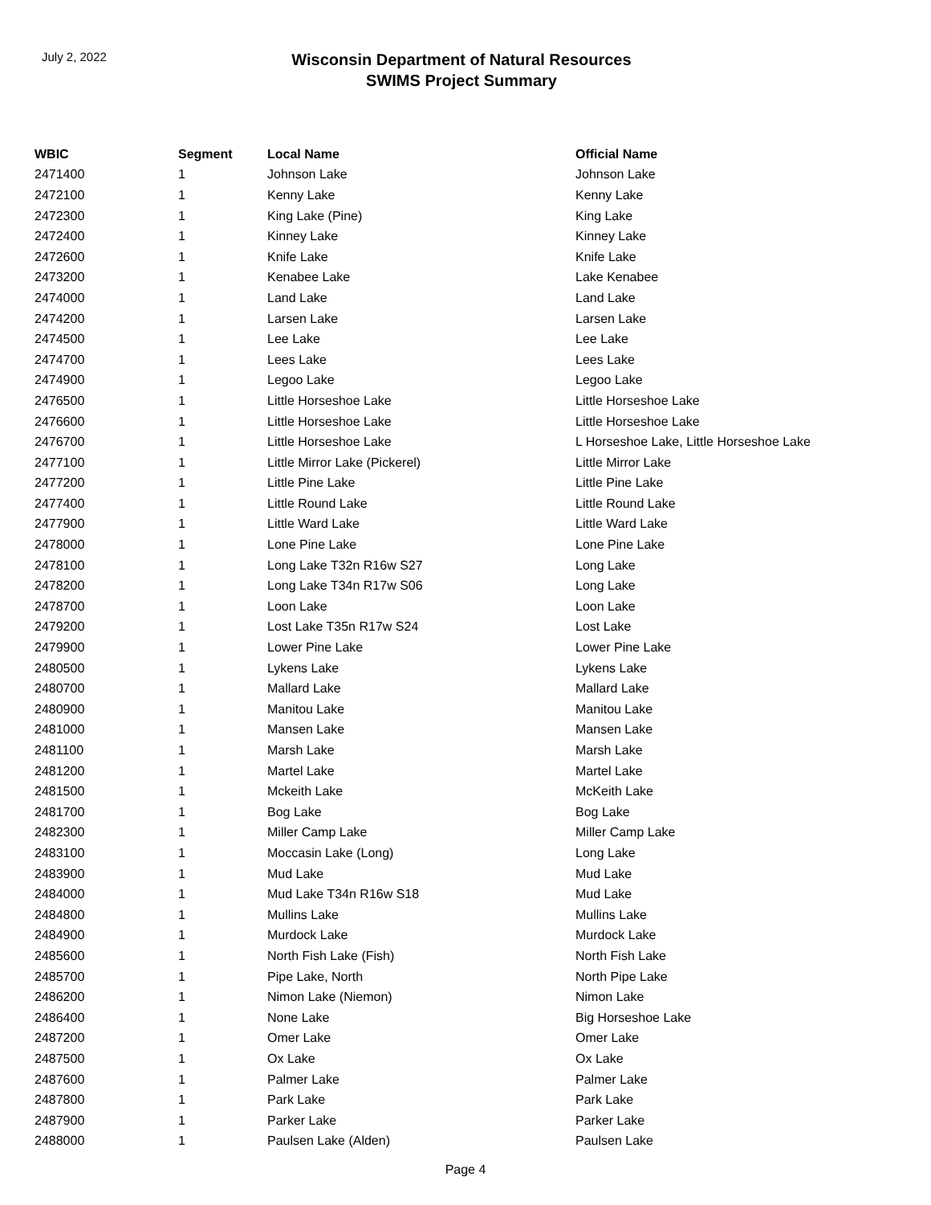July 2, 2022
Wisconsin Department of Natural Resources
SWIMS Project Summary
| WBIC | Segment | Local Name | Official Name |
| --- | --- | --- | --- |
| 2471400 | 1 | Johnson Lake | Johnson Lake |
| 2472100 | 1 | Kenny Lake | Kenny Lake |
| 2472300 | 1 | King Lake (Pine) | King Lake |
| 2472400 | 1 | Kinney Lake | Kinney Lake |
| 2472600 | 1 | Knife Lake | Knife Lake |
| 2473200 | 1 | Kenabee Lake | Lake Kenabee |
| 2474000 | 1 | Land Lake | Land Lake |
| 2474200 | 1 | Larsen Lake | Larsen Lake |
| 2474500 | 1 | Lee Lake | Lee Lake |
| 2474700 | 1 | Lees Lake | Lees Lake |
| 2474900 | 1 | Legoo Lake | Legoo Lake |
| 2476500 | 1 | Little Horseshoe Lake | Little Horseshoe Lake |
| 2476600 | 1 | Little Horseshoe Lake | Little Horseshoe Lake |
| 2476700 | 1 | Little Horseshoe Lake | L Horseshoe Lake, Little Horseshoe Lake |
| 2477100 | 1 | Little Mirror Lake (Pickerel) | Little Mirror Lake |
| 2477200 | 1 | Little Pine Lake | Little Pine Lake |
| 2477400 | 1 | Little Round Lake | Little Round Lake |
| 2477900 | 1 | Little Ward Lake | Little Ward Lake |
| 2478000 | 1 | Lone Pine Lake | Lone Pine Lake |
| 2478100 | 1 | Long Lake T32n R16w S27 | Long Lake |
| 2478200 | 1 | Long Lake T34n R17w S06 | Long Lake |
| 2478700 | 1 | Loon Lake | Loon Lake |
| 2479200 | 1 | Lost Lake T35n R17w S24 | Lost Lake |
| 2479900 | 1 | Lower Pine Lake | Lower Pine Lake |
| 2480500 | 1 | Lykens Lake | Lykens Lake |
| 2480700 | 1 | Mallard Lake | Mallard Lake |
| 2480900 | 1 | Manitou Lake | Manitou Lake |
| 2481000 | 1 | Mansen Lake | Mansen Lake |
| 2481100 | 1 | Marsh Lake | Marsh Lake |
| 2481200 | 1 | Martel Lake | Martel Lake |
| 2481500 | 1 | Mckeith Lake | McKeith Lake |
| 2481700 | 1 | Bog Lake | Bog Lake |
| 2482300 | 1 | Miller Camp Lake | Miller Camp Lake |
| 2483100 | 1 | Moccasin Lake (Long) | Long Lake |
| 2483900 | 1 | Mud Lake | Mud Lake |
| 2484000 | 1 | Mud Lake T34n R16w S18 | Mud Lake |
| 2484800 | 1 | Mullins Lake | Mullins Lake |
| 2484900 | 1 | Murdock Lake | Murdock Lake |
| 2485600 | 1 | North Fish Lake (Fish) | North Fish Lake |
| 2485700 | 1 | Pipe Lake, North | North Pipe Lake |
| 2486200 | 1 | Nimon Lake (Niemon) | Nimon Lake |
| 2486400 | 1 | None Lake | Big Horseshoe Lake |
| 2487200 | 1 | Omer Lake | Omer Lake |
| 2487500 | 1 | Ox Lake | Ox Lake |
| 2487600 | 1 | Palmer Lake | Palmer Lake |
| 2487800 | 1 | Park Lake | Park Lake |
| 2487900 | 1 | Parker Lake | Parker Lake |
| 2488000 | 1 | Paulsen Lake (Alden) | Paulsen Lake |
Page 4